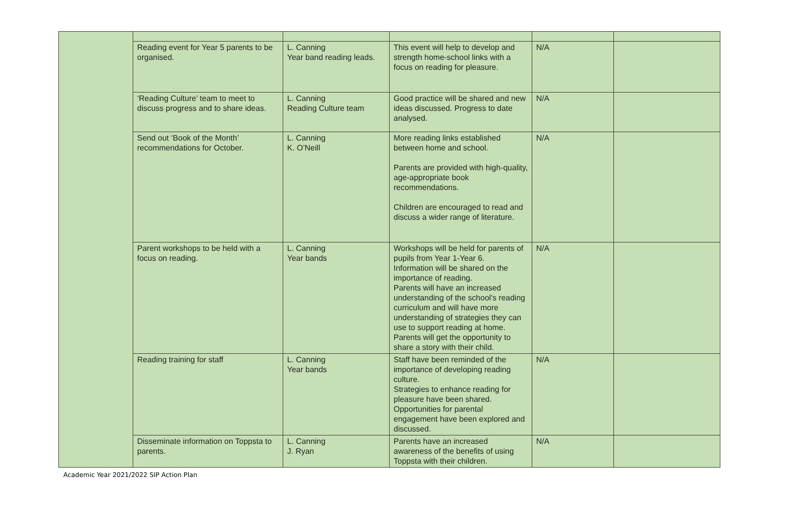| | Reading event for Year 5 parents to be organised. | L. Canning Year band reading leads. | This event will help to develop and strength home-school links with a focus on reading for pleasure. | N/A | |
| | ‘Reading Culture’ team to meet to discuss progress and to share ideas. | L. Canning Reading Culture team | Good practice will be shared and new ideas discussed. Progress to date analysed. | N/A | |
| | Send out ‘Book of the Month’ recommendations for October. | L. Canning K. O’Neill | More reading links established between home and school. Parents are provided with high-quality, age-appropriate book recommendations. Children are encouraged to read and discuss a wider range of literature. | N/A | |
| | Parent workshops to be held with a focus on reading. | L. Canning Year bands | Workshops will be held for parents of pupils from Year 1-Year 6. Information will be shared on the importance of reading. Parents will have an increased understanding of the school’s reading curriculum and will have more understanding of strategies they can use to support reading at home. Parents will get the opportunity to share a story with their child. | N/A | |
| | Reading training for staff | L. Canning Year bands | Staff have been reminded of the importance of developing reading culture. Strategies to enhance reading for pleasure have been shared. Opportunities for parental engagement have been explored and discussed. | N/A | |
| | Disseminate information on Toppsta to parents. | L. Canning J. Ryan | Parents have an increased awareness of the benefits of using Toppsta with their children. | N/A | |
Academic Year 2021/2022 SIP Action Plan